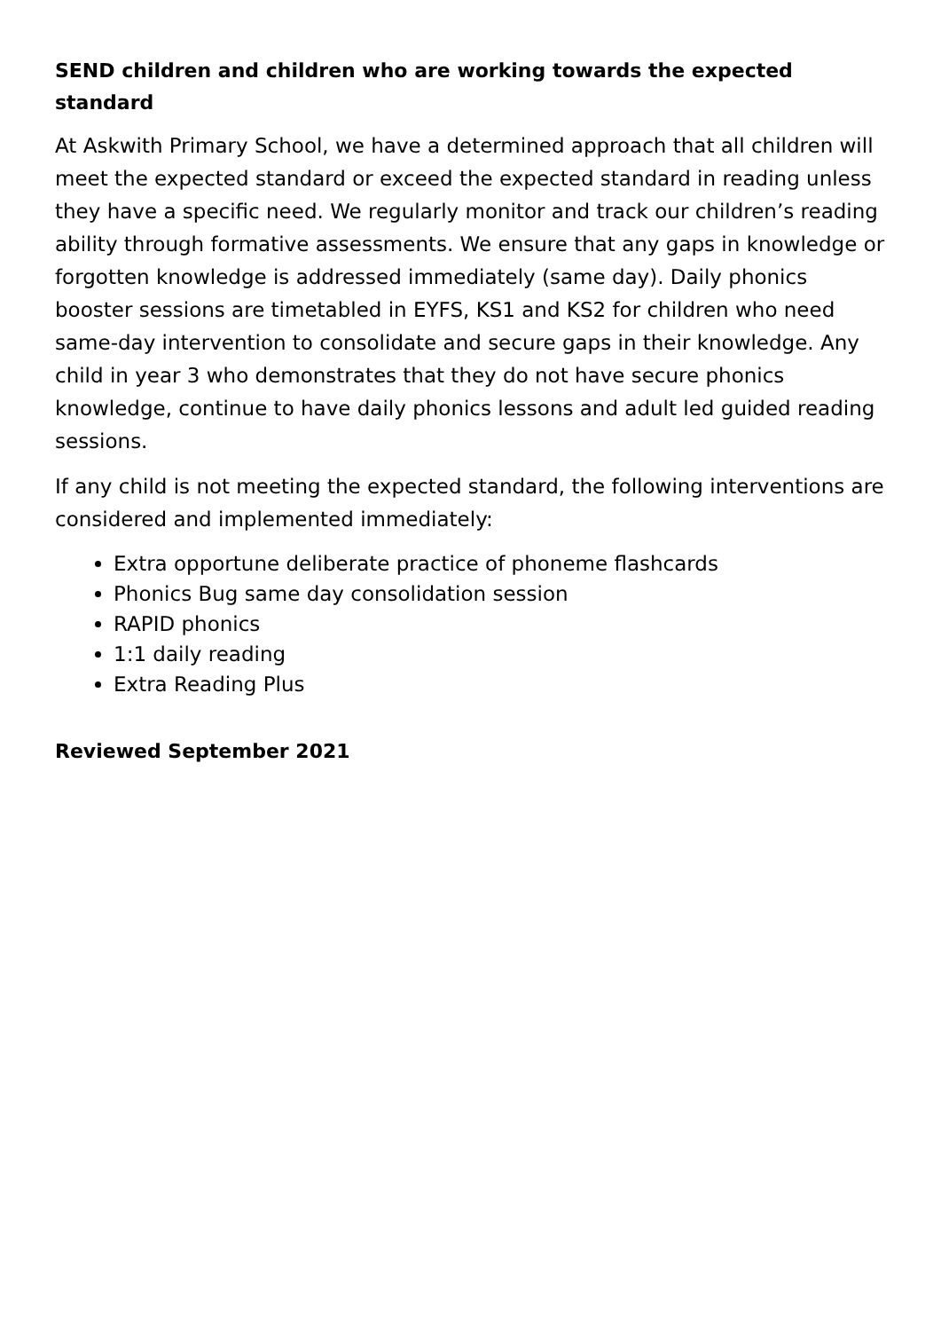SEND children and children who are working towards the expected standard
At Askwith Primary School, we have a determined approach that all children will meet the expected standard or exceed the expected standard in reading unless they have a specific need. We regularly monitor and track our children’s reading ability through formative assessments. We ensure that any gaps in knowledge or forgotten knowledge is addressed immediately (same day). Daily phonics booster sessions are timetabled in EYFS, KS1 and KS2 for children who need same-day intervention to consolidate and secure gaps in their knowledge. Any child in year 3 who demonstrates that they do not have secure phonics knowledge, continue to have daily phonics lessons and adult led guided reading sessions.
If any child is not meeting the expected standard, the following interventions are considered and implemented immediately:
Extra opportune deliberate practice of phoneme flashcards
Phonics Bug same day consolidation session
RAPID phonics
1:1 daily reading
Extra Reading Plus
Reviewed September 2021